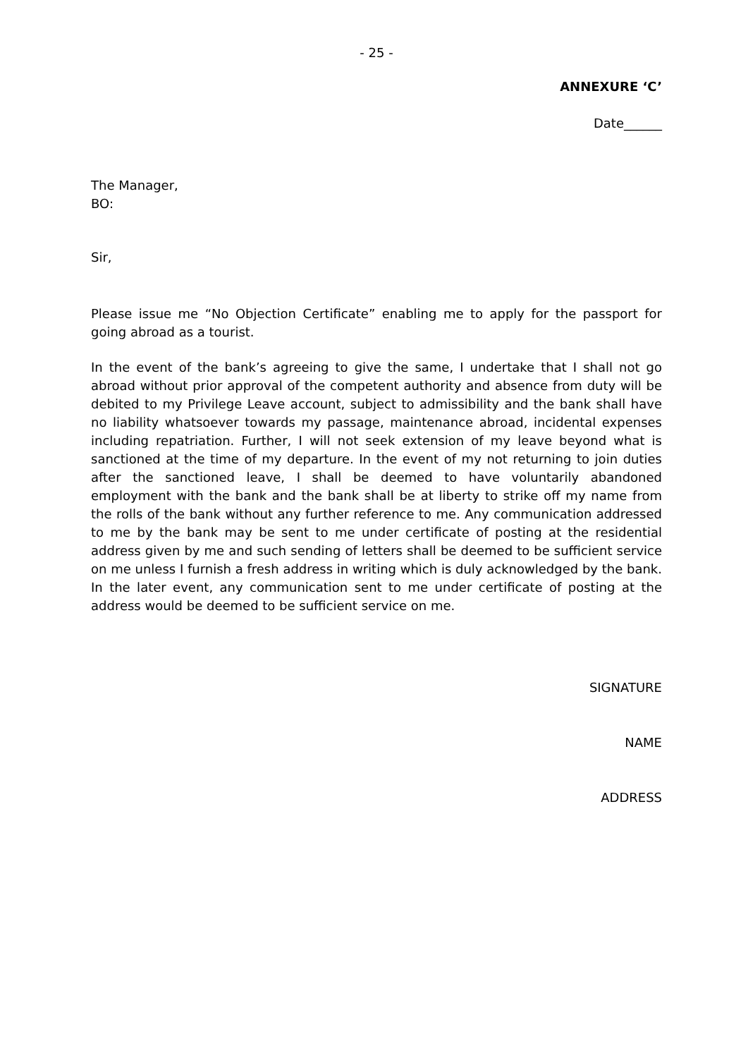- 25 -
ANNEXURE ‘C’
Date______
The Manager,
BO:
Sir,
Please issue me “No Objection Certificate” enabling me to apply for the passport for going abroad as a tourist.
In the event of the bank’s agreeing to give the same, I undertake that I shall not go abroad without prior approval of the competent authority and absence from duty will be debited to my Privilege Leave account, subject to admissibility and the bank shall have no liability whatsoever towards my passage, maintenance abroad, incidental expenses including repatriation. Further, I will not seek extension of my leave beyond what is sanctioned at the time of my departure. In the event of my not returning to join duties after the sanctioned leave, I shall be deemed to have voluntarily abandoned employment with the bank and the bank shall be at liberty to strike off my name from the rolls of the bank without any further reference to me. Any communication addressed to me by the bank may be sent to me under certificate of posting at the residential address given by me and such sending of letters shall be deemed to be sufficient service on me unless I furnish a fresh address in writing which is duly acknowledged by the bank. In the later event, any communication sent to me under certificate of posting at the address would be deemed to be sufficient service on me.
SIGNATURE
NAME
ADDRESS